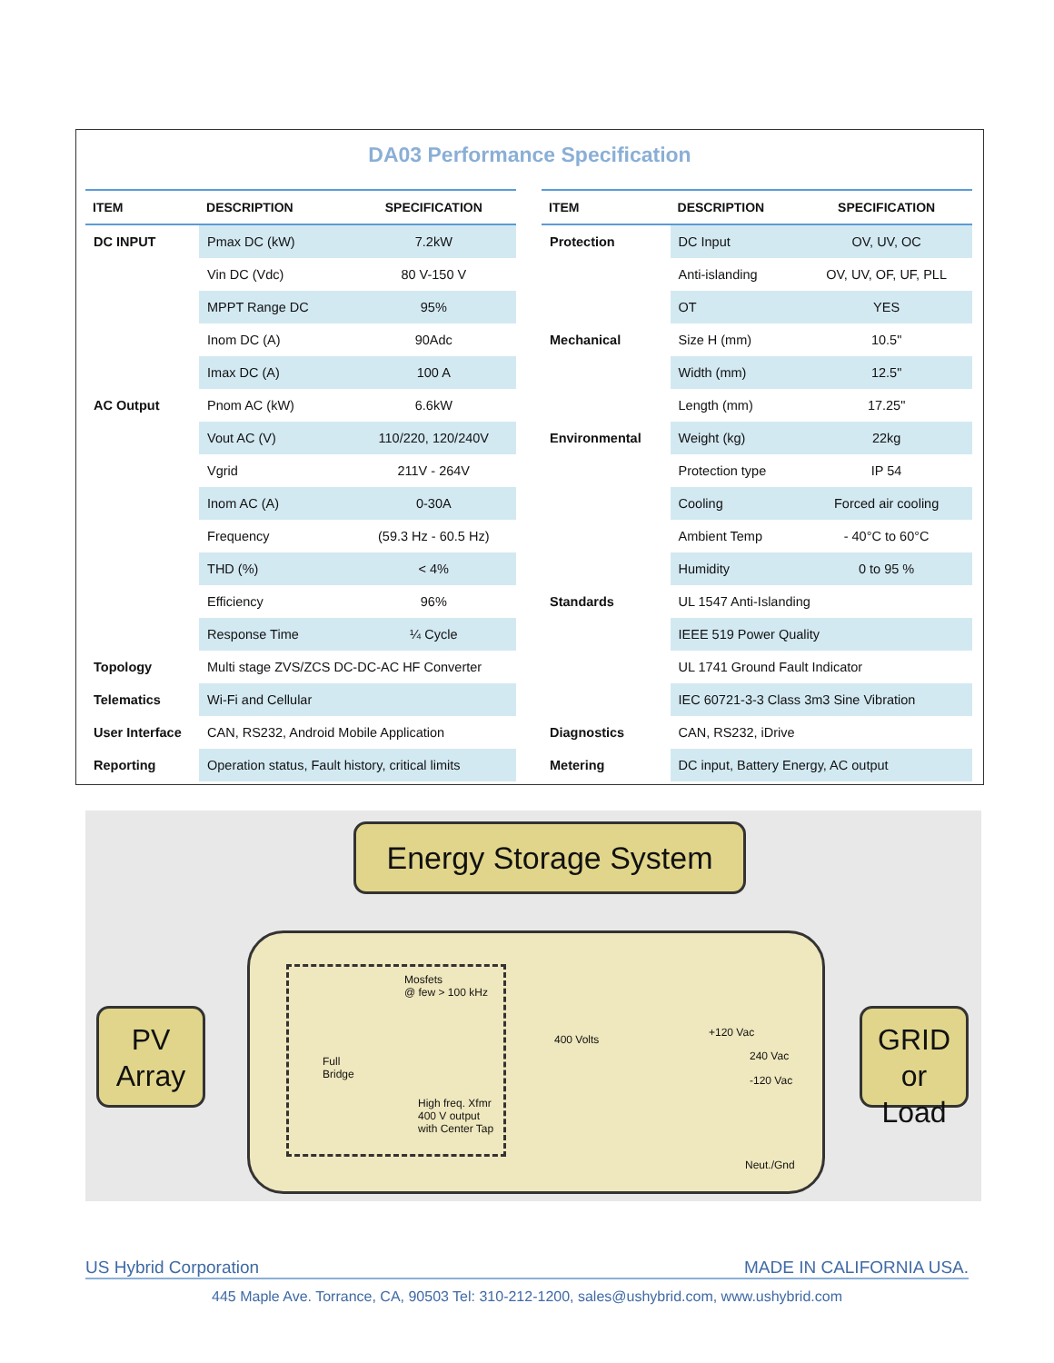DA03 Performance Specification
| ITEM | DESCRIPTION | SPECIFICATION |
| --- | --- | --- |
| DC INPUT | Pmax DC (kW) | 7.2kW |
| | Vin DC (Vdc) | 80 V-150 V |
| | MPPT Range DC | 95% |
| | Inom DC (A) | 90Adc |
| | Imax DC (A) | 100 A |
| AC Output | Pnom AC (kW) | 6.6kW |
| | Vout AC (V) | 110/220, 120/240V |
| | Vgrid | 211V - 264V |
| | Inom AC (A) | 0-30A |
| | Frequency | (59.3 Hz - 60.5 Hz) |
| | THD (%) | < 4% |
| | Efficiency | 96% |
| | Response Time | ¼ Cycle |
| Topology | Multi stage ZVS/ZCS DC-DC-AC HF Converter | |
| Telematics | Wi-Fi and Cellular | |
| User Interface | CAN, RS232, Android Mobile Application | |
| Reporting | Operation status, Fault history, critical limits | |
| ITEM | DESCRIPTION | SPECIFICATION |
| --- | --- | --- |
| Protection | DC Input | OV, UV, OC |
| | Anti-islanding | OV, UV, OF, UF, PLL |
| | OT | YES |
| Mechanical | Size H (mm) | 10.5" |
| | Width (mm) | 12.5" |
| | Length (mm) | 17.25" |
| Environmental | Weight (kg) | 22kg |
| | Protection type | IP 54 |
| | Cooling | Forced air cooling |
| | Ambient Temp | - 40°C to 60°C |
| | Humidity | 0 to 95 % |
| Standards | UL 1547 Anti-Islanding | |
| | IEEE 519 Power Quality | |
| | UL 1741 Ground Fault Indicator | |
| | IEC 60721-3-3 Class 3m3 Sine Vibration | |
| Diagnostics | CAN, RS232, iDrive | |
| Metering | DC input, Battery Energy, AC output | |
Energy Storage System
PV
Array
Mosfets
@ few > 100 kHz
Full
Bridge
High freq. Xfmr
400 V output
with Center Tap
400 Volts
+120 Vac
240 Vac
-120 Vac
Neut./Gnd
GRID or
Load
US Hybrid Corporation MADE IN CALIFORNIA USA.
445 Maple Ave. Torrance, CA, 90503 Tel: 310-212-1200, sales@ushybrid.com, www.ushybrid.com